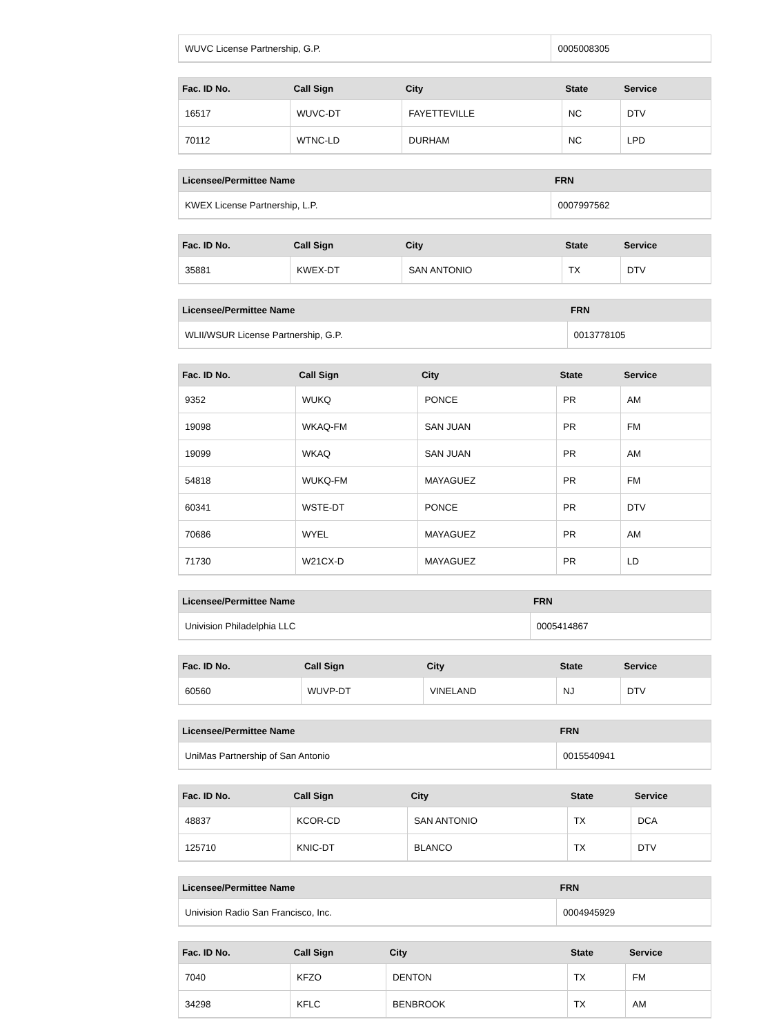| WUVC License Partnership, G.P. | 0005008305 |
| Fac. ID No. | Call Sign | City | State | Service |
| --- | --- | --- | --- | --- |
| 16517 | WUVC-DT | FAYETTEVILLE | NC | DTV |
| 70112 | WTNC-LD | DURHAM | NC | LPD |
| Licensee/Permittee Name | FRN |
| --- | --- |
| KWEX License Partnership, L.P. | 0007997562 |
| Fac. ID No. | Call Sign | City | State | Service |
| --- | --- | --- | --- | --- |
| 35881 | KWEX-DT | SAN ANTONIO | TX | DTV |
| Licensee/Permittee Name | FRN |
| --- | --- |
| WLII/WSUR License Partnership, G.P. | 0013778105 |
| Fac. ID No. | Call Sign | City | State | Service |
| --- | --- | --- | --- | --- |
| 9352 | WUKQ | PONCE | PR | AM |
| 19098 | WKAQ-FM | SAN JUAN | PR | FM |
| 19099 | WKAQ | SAN JUAN | PR | AM |
| 54818 | WUKQ-FM | MAYAGUEZ | PR | FM |
| 60341 | WSTE-DT | PONCE | PR | DTV |
| 70686 | WYEL | MAYAGUEZ | PR | AM |
| 71730 | W21CX-D | MAYAGUEZ | PR | LD |
| Licensee/Permittee Name | FRN |
| --- | --- |
| Univision Philadelphia LLC | 0005414867 |
| Fac. ID No. | Call Sign | City | State | Service |
| --- | --- | --- | --- | --- |
| 60560 | WUVP-DT | VINELAND | NJ | DTV |
| Licensee/Permittee Name | FRN |
| --- | --- |
| UniMas Partnership of San Antonio | 0015540941 |
| Fac. ID No. | Call Sign | City | State | Service |
| --- | --- | --- | --- | --- |
| 48837 | KCOR-CD | SAN ANTONIO | TX | DCA |
| 125710 | KNIC-DT | BLANCO | TX | DTV |
| Licensee/Permittee Name | FRN |
| --- | --- |
| Univision Radio San Francisco, Inc. | 0004945929 |
| Fac. ID No. | Call Sign | City | State | Service |
| --- | --- | --- | --- | --- |
| 7040 | KFZO | DENTON | TX | FM |
| 34298 | KFLC | BENBROOK | TX | AM |